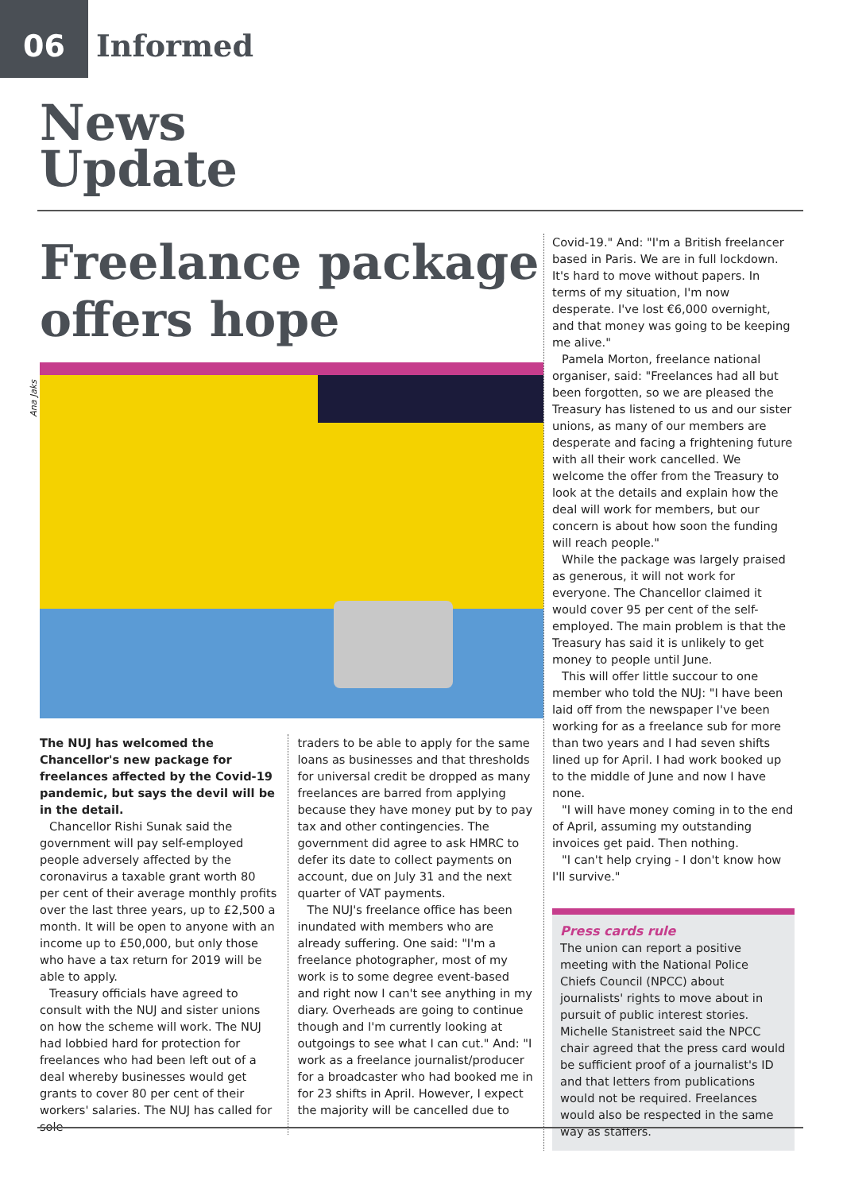06
Informed
News
Update
Ana Jaks
Freelance package offers hope
The NUJ has welcomed the Chancellor's new package for freelances affected by the Covid-19 pandemic, but says the devil will be in the detail.
Chancellor Rishi Sunak said the government will pay self-employed people adversely affected by the coronavirus a taxable grant worth 80 per cent of their average monthly profits over the last three years, up to £2,500 a month. It will be open to anyone with an income up to £50,000, but only those who have a tax return for 2019 will be able to apply.
Treasury officials have agreed to consult with the NUJ and sister unions on how the scheme will work. The NUJ had lobbied hard for protection for freelances who had been left out of a deal whereby businesses would get grants to cover 80 per cent of their workers' salaries. The NUJ has called for sole
traders to be able to apply for the same loans as businesses and that thresholds for universal credit be dropped as many freelances are barred from applying because they have money put by to pay tax and other contingencies. The government did agree to ask HMRC to defer its date to collect payments on account, due on July 31 and the next quarter of VAT payments.
The NUJ's freelance office has been inundated with members who are already suffering. One said: "I'm a freelance photographer, most of my work is to some degree event-based and right now I can't see anything in my diary. Overheads are going to continue though and I'm currently looking at outgoings to see what I can cut." And: "I work as a freelance journalist/producer for a broadcaster who had booked me in for 23 shifts in April. However, I expect the majority will be cancelled due to
Covid-19." And: "I'm a British freelancer based in Paris. We are in full lockdown. It's hard to move without papers. In terms of my situation, I'm now desperate. I've lost €6,000 overnight, and that money was going to be keeping me alive."
Pamela Morton, freelance national organiser, said: "Freelances had all but been forgotten, so we are pleased the Treasury has listened to us and our sister unions, as many of our members are desperate and facing a frightening future with all their work cancelled. We welcome the offer from the Treasury to look at the details and explain how the deal will work for members, but our concern is about how soon the funding will reach people."
While the package was largely praised as generous, it will not work for everyone. The Chancellor claimed it would cover 95 per cent of the self-employed. The main problem is that the Treasury has said it is unlikely to get money to people until June.
This will offer little succour to one member who told the NUJ: "I have been laid off from the newspaper I've been working for as a freelance sub for more than two years and I had seven shifts lined up for April. I had work booked up to the middle of June and now I have none.
"I will have money coming in to the end of April, assuming my outstanding invoices get paid. Then nothing.
"I can't help crying - I don't know how I'll survive."
Press cards rule
The union can report a positive meeting with the National Police Chiefs Council (NPCC) about journalists' rights to move about in pursuit of public interest stories. Michelle Stanistreet said the NPCC chair agreed that the press card would be sufficient proof of a journalist's ID and that letters from publications would not be required. Freelances would also be respected in the same way as staffers.